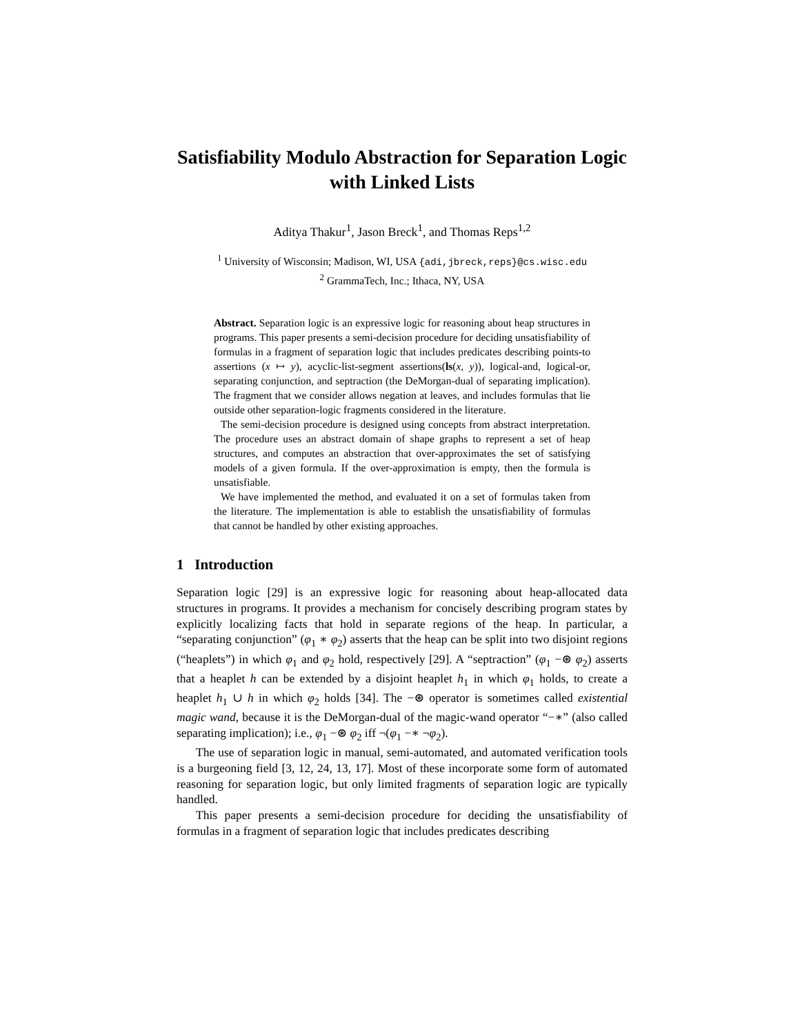Satisfiability Modulo Abstraction for Separation Logic with Linked Lists
Aditya Thakur<sup>1</sup>, Jason Breck<sup>1</sup>, and Thomas Reps<sup>1,2</sup>
<sup>1</sup> University of Wisconsin; Madison, WI, USA {adi,jbreck,reps}@cs.wisc.edu
<sup>2</sup> GrammaTech, Inc.; Ithaca, NY, USA
Abstract. Separation logic is an expressive logic for reasoning about heap structures in programs. This paper presents a semi-decision procedure for deciding unsatisfiability of formulas in a fragment of separation logic that includes predicates describing points-to assertions (x ↦ y), acyclic-list-segment assertions(ls(x, y)), logical-and, logical-or, separating conjunction, and septraction (the DeMorgan-dual of separating implication). The fragment that we consider allows negation at leaves, and includes formulas that lie outside other separation-logic fragments considered in the literature.
The semi-decision procedure is designed using concepts from abstract interpretation. The procedure uses an abstract domain of shape graphs to represent a set of heap structures, and computes an abstraction that over-approximates the set of satisfying models of a given formula. If the over-approximation is empty, then the formula is unsatisfiable.
We have implemented the method, and evaluated it on a set of formulas taken from the literature. The implementation is able to establish the unsatisfiability of formulas that cannot be handled by other existing approaches.
1 Introduction
Separation logic [29] is an expressive logic for reasoning about heap-allocated data structures in programs. It provides a mechanism for concisely describing program states by explicitly localizing facts that hold in separate regions of the heap. In particular, a “separating conjunction” (φ<sub>1</sub> ∗ φ<sub>2</sub>) asserts that the heap can be split into two disjoint regions (“heaplets”) in which φ<sub>1</sub> and φ<sub>2</sub> hold, respectively [29]. A “septraction” (φ<sub>1</sub> −⊛ φ<sub>2</sub>) asserts that a heaplet h can be extended by a disjoint heaplet h<sub>1</sub> in which φ<sub>1</sub> holds, to create a heaplet h<sub>1</sub> ∪ h in which φ<sub>2</sub> holds [34]. The −⊛ operator is sometimes called existential magic wand, because it is the DeMorgan-dual of the magic-wand operator “−∗” (also called separating implication); i.e., φ<sub>1</sub> −⊛ φ<sub>2</sub> iff ¬(φ<sub>1</sub> −∗ ¬φ<sub>2</sub>).
The use of separation logic in manual, semi-automated, and automated verification tools is a burgeoning field [3, 12, 24, 13, 17]. Most of these incorporate some form of automated reasoning for separation logic, but only limited fragments of separation logic are typically handled.
This paper presents a semi-decision procedure for deciding the unsatisfiability of formulas in a fragment of separation logic that includes predicates describing